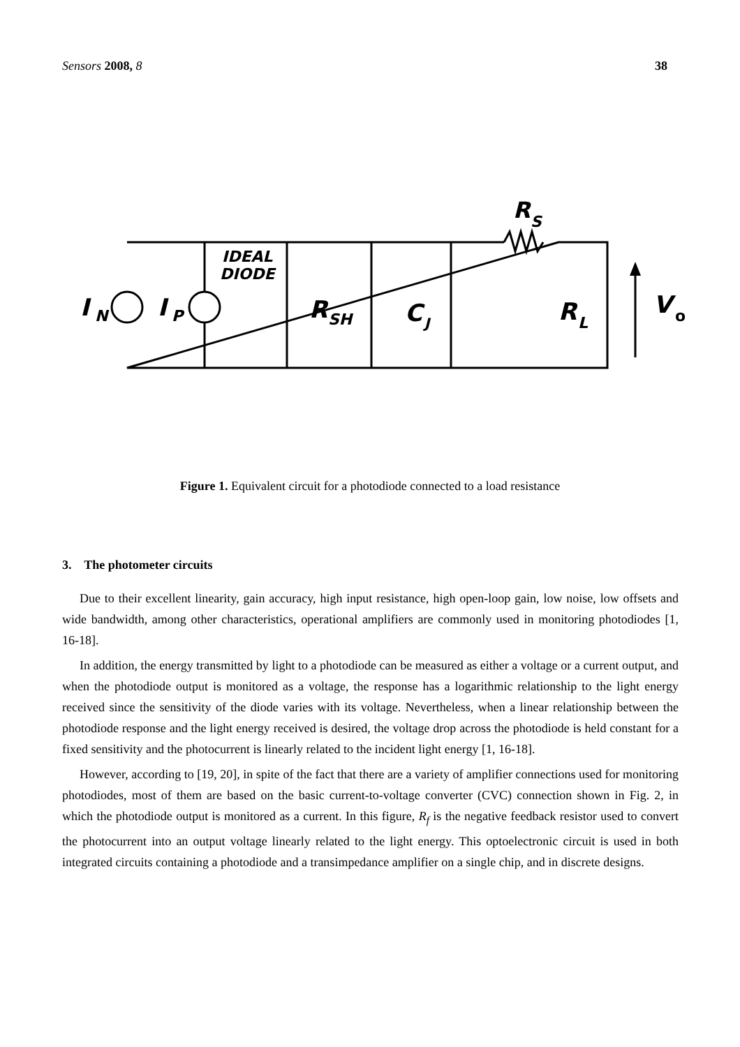Sensors 2008, 8 38
I
N
I
P
IDEAL
DIODE
R
SH
C
J
R
L
V
o
R
S
Figure 1. Equivalent circuit for a photodiode connected to a load resistance
3. The photometer circuits
Due to their excellent linearity, gain accuracy, high input resistance, high open-loop gain, low noise, low offsets and wide bandwidth, among other characteristics, operational amplifiers are commonly used in monitoring photodiodes [1, 16-18].
In addition, the energy transmitted by light to a photodiode can be measured as either a voltage or a current output, and when the photodiode output is monitored as a voltage, the response has a logarithmic relationship to the light energy received since the sensitivity of the diode varies with its voltage. Nevertheless, when a linear relationship between the photodiode response and the light energy received is desired, the voltage drop across the photodiode is held constant for a fixed sensitivity and the photocurrent is linearly related to the incident light energy [1, 16-18].
However, according to [19, 20], in spite of the fact that there are a variety of amplifier connections used for monitoring photodiodes, most of them are based on the basic current-to-voltage converter (CVC) connection shown in Fig. 2, in which the photodiode output is monitored as a current. In this figure, R<sub>f</sub> is the negative feedback resistor used to convert the photocurrent into an output voltage linearly related to the light energy. This optoelectronic circuit is used in both integrated circuits containing a photodiode and a transimpedance amplifier on a single chip, and in discrete designs.